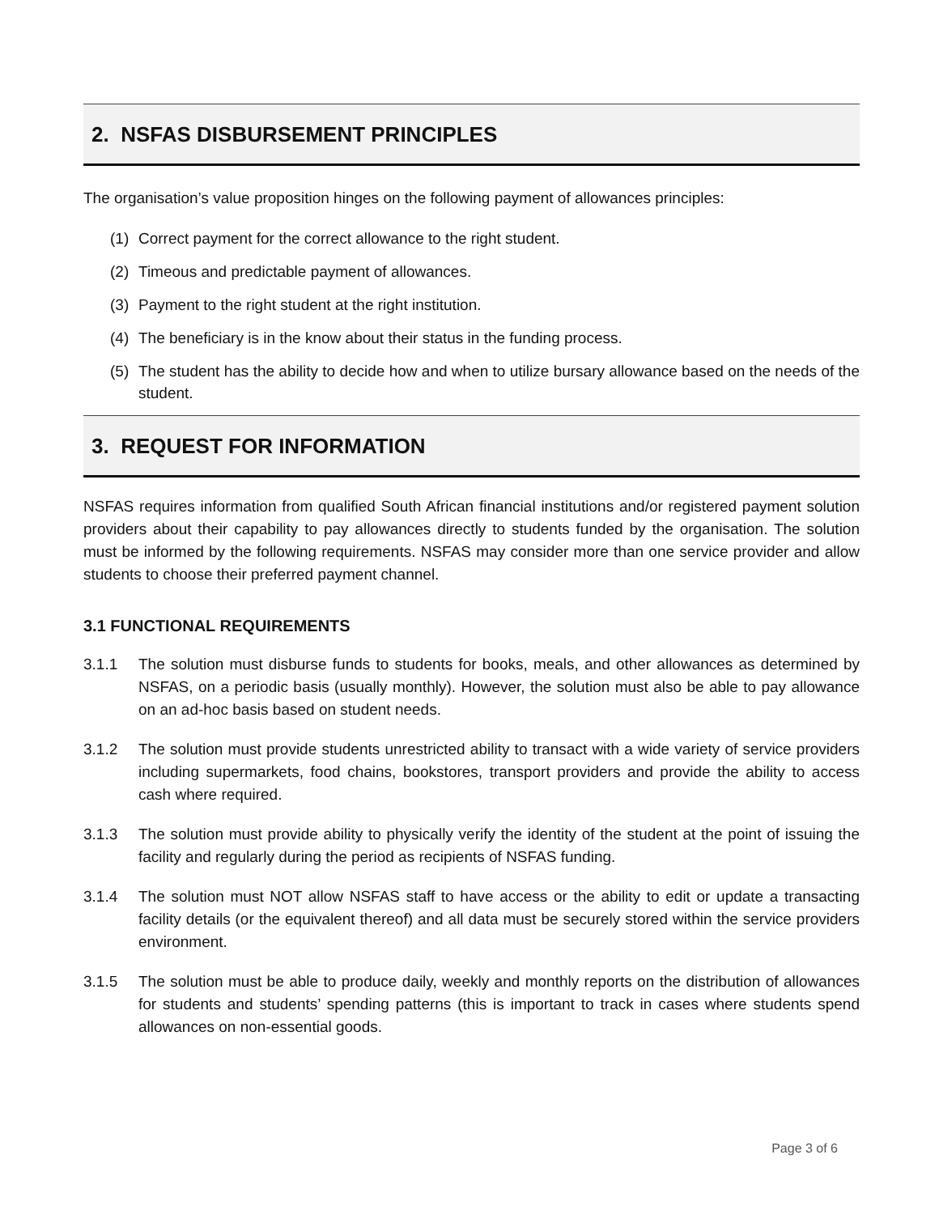2. NSFAS DISBURSEMENT PRINCIPLES
The organisation’s value proposition hinges on the following payment of allowances principles:
(1) Correct payment for the correct allowance to the right student.
(2) Timeous and predictable payment of allowances.
(3) Payment to the right student at the right institution.
(4) The beneficiary is in the know about their status in the funding process.
(5) The student has the ability to decide how and when to utilize bursary allowance based on the needs of the student.
3. REQUEST FOR INFORMATION
NSFAS requires information from qualified South African financial institutions and/or registered payment solution providers about their capability to pay allowances directly to students funded by the organisation. The solution must be informed by the following requirements. NSFAS may consider more than one service provider and allow students to choose their preferred payment channel.
3.1 FUNCTIONAL REQUIREMENTS
3.1.1 The solution must disburse funds to students for books, meals, and other allowances as determined by NSFAS, on a periodic basis (usually monthly). However, the solution must also be able to pay allowance on an ad-hoc basis based on student needs.
3.1.2 The solution must provide students unrestricted ability to transact with a wide variety of service providers including supermarkets, food chains, bookstores, transport providers and provide the ability to access cash where required.
3.1.3 The solution must provide ability to physically verify the identity of the student at the point of issuing the facility and regularly during the period as recipients of NSFAS funding.
3.1.4 The solution must NOT allow NSFAS staff to have access or the ability to edit or update a transacting facility details (or the equivalent thereof) and all data must be securely stored within the service providers environment.
3.1.5 The solution must be able to produce daily, weekly and monthly reports on the distribution of allowances for students and students’ spending patterns (this is important to track in cases where students spend allowances on non-essential goods.
Page 3 of 6